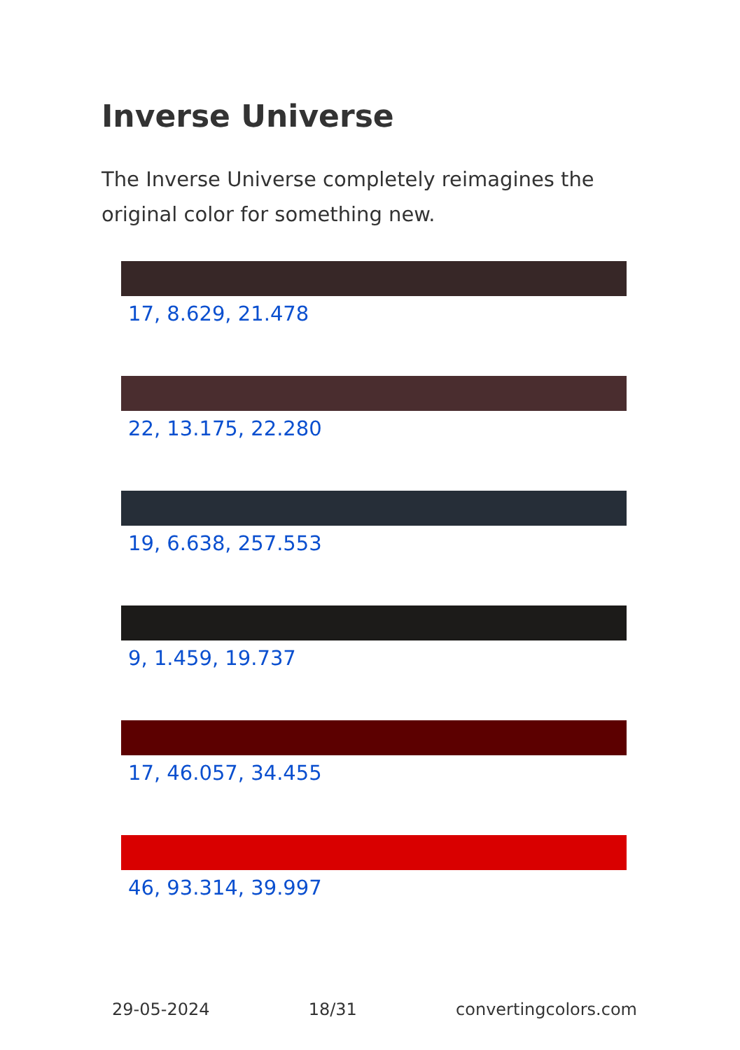Inverse Universe
The Inverse Universe completely reimagines the original color for something new.
17, 8.629, 21.478
22, 13.175, 22.280
19, 6.638, 257.553
9, 1.459, 19.737
17, 46.057, 34.455
46, 93.314, 39.997
29-05-2024 18/31 convertingcolors.com